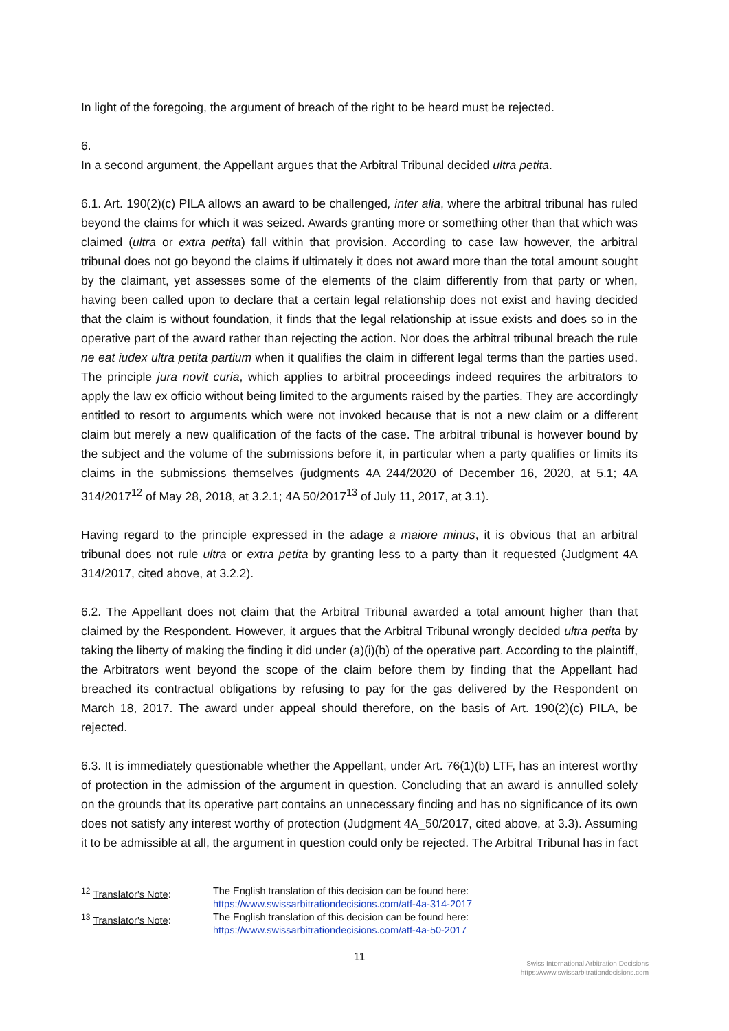In light of the foregoing, the argument of breach of the right to be heard must be rejected.
6.
In a second argument, the Appellant argues that the Arbitral Tribunal decided ultra petita.
6.1. Art. 190(2)(c) PILA allows an award to be challenged, inter alia, where the arbitral tribunal has ruled beyond the claims for which it was seized. Awards granting more or something other than that which was claimed (ultra or extra petita) fall within that provision. According to case law however, the arbitral tribunal does not go beyond the claims if ultimately it does not award more than the total amount sought by the claimant, yet assesses some of the elements of the claim differently from that party or when, having been called upon to declare that a certain legal relationship does not exist and having decided that the claim is without foundation, it finds that the legal relationship at issue exists and does so in the operative part of the award rather than rejecting the action. Nor does the arbitral tribunal breach the rule ne eat iudex ultra petita partium when it qualifies the claim in different legal terms than the parties used. The principle jura novit curia, which applies to arbitral proceedings indeed requires the arbitrators to apply the law ex officio without being limited to the arguments raised by the parties. They are accordingly entitled to resort to arguments which were not invoked because that is not a new claim or a different claim but merely a new qualification of the facts of the case. The arbitral tribunal is however bound by the subject and the volume of the submissions before it, in particular when a party qualifies or limits its claims in the submissions themselves (judgments 4A 244/2020 of December 16, 2020, at 5.1; 4A 314/2017<sup>12</sup> of May 28, 2018, at 3.2.1; 4A 50/2017<sup>13</sup> of July 11, 2017, at 3.1).
Having regard to the principle expressed in the adage a maiore minus, it is obvious that an arbitral tribunal does not rule ultra or extra petita by granting less to a party than it requested (Judgment 4A 314/2017, cited above, at 3.2.2).
6.2. The Appellant does not claim that the Arbitral Tribunal awarded a total amount higher than that claimed by the Respondent. However, it argues that the Arbitral Tribunal wrongly decided ultra petita by taking the liberty of making the finding it did under (a)(i)(b) of the operative part. According to the plaintiff, the Arbitrators went beyond the scope of the claim before them by finding that the Appellant had breached its contractual obligations by refusing to pay for the gas delivered by the Respondent on March 18, 2017. The award under appeal should therefore, on the basis of Art. 190(2)(c) PILA, be rejected.
6.3. It is immediately questionable whether the Appellant, under Art. 76(1)(b) LTF, has an interest worthy of protection in the admission of the argument in question. Concluding that an award is annulled solely on the grounds that its operative part contains an unnecessary finding and has no significance of its own does not satisfy any interest worthy of protection (Judgment 4A_50/2017, cited above, at 3.3). Assuming it to be admissible at all, the argument in question could only be rejected. The Arbitral Tribunal has in fact
<sup>12</sup> Translator's Note: The English translation of this decision can be found here:
https://www.swissarbitrationdecisions.com/atf-4a-314-2017
<sup>13</sup> Translator's Note: The English translation of this decision can be found here:
https://www.swissarbitrationdecisions.com/atf-4a-50-2017
11
Swiss International Arbitration Decisions
https://www.swissarbitrationdecisions.com